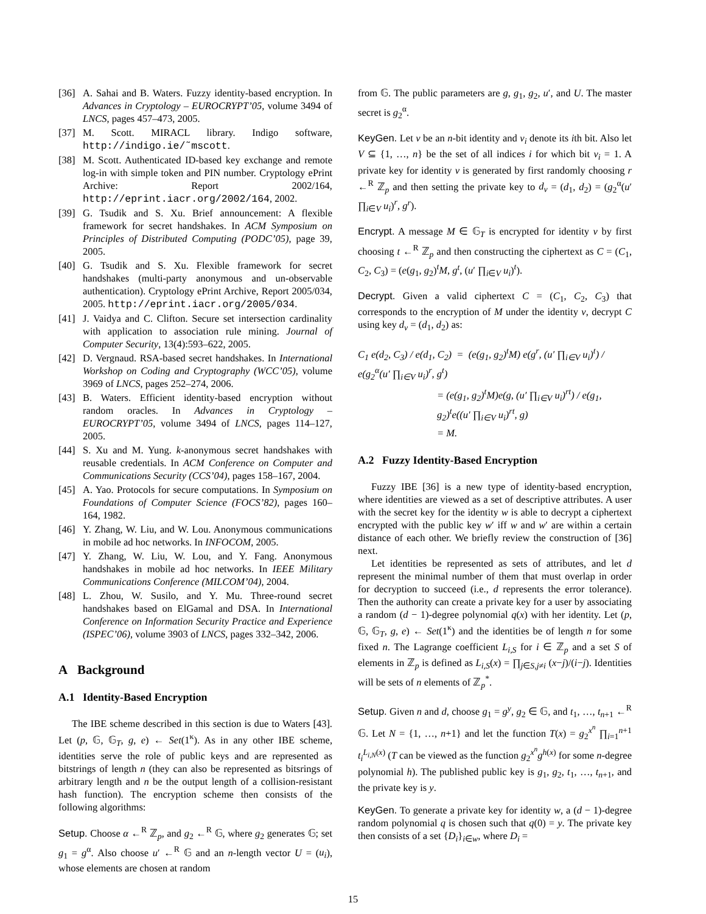[36] A. Sahai and B. Waters. Fuzzy identity-based encryption. In Advances in Cryptology – EUROCRYPT’05, volume 3494 of LNCS, pages 457–473, 2005.
[37] M. Scott. MIRACL library. Indigo software, http://indigo.ie/˜mscott.
[38] M. Scott. Authenticated ID-based key exchange and remote log-in with simple token and PIN number. Cryptology ePrint Archive: Report 2002/164, http://eprint.iacr.org/2002/164, 2002.
[39] G. Tsudik and S. Xu. Brief announcement: A flexible framework for secret handshakes. In ACM Symposium on Principles of Distributed Computing (PODC’05), page 39, 2005.
[40] G. Tsudik and S. Xu. Flexible framework for secret handshakes (multi-party anonymous and un-observable authentication). Cryptology ePrint Archive, Report 2005/034, 2005. http://eprint.iacr.org/2005/034.
[41] J. Vaidya and C. Clifton. Secure set intersection cardinality with application to association rule mining. Journal of Computer Security, 13(4):593–622, 2005.
[42] D. Vergnaud. RSA-based secret handshakes. In International Workshop on Coding and Cryptography (WCC’05), volume 3969 of LNCS, pages 252–274, 2006.
[43] B. Waters. Efficient identity-based encryption without random oracles. In Advances in Cryptology – EUROCRYPT’05, volume 3494 of LNCS, pages 114–127, 2005.
[44] S. Xu and M. Yung. k-anonymous secret handshakes with reusable credentials. In ACM Conference on Computer and Communications Security (CCS’04), pages 158–167, 2004.
[45] A. Yao. Protocols for secure computations. In Symposium on Foundations of Computer Science (FOCS’82), pages 160–164, 1982.
[46] Y. Zhang, W. Liu, and W. Lou. Anonymous communications in mobile ad hoc networks. In INFOCOM, 2005.
[47] Y. Zhang, W. Liu, W. Lou, and Y. Fang. Anonymous handshakes in mobile ad hoc networks. In IEEE Military Communications Conference (MILCOM’04), 2004.
[48] L. Zhou, W. Susilo, and Y. Mu. Three-round secret handshakes based on ElGamal and DSA. In International Conference on Information Security Practice and Experience (ISPEC’06), volume 3903 of LNCS, pages 332–342, 2006.
A Background
A.1 Identity-Based Encryption
The IBE scheme described in this section is due to Waters [43]. Let (p, 𝔾, 𝔾<sub>T</sub>, g, e) ← Set(1<sup>κ</sup>). As in any other IBE scheme, identities serve the role of public keys and are represented as bitstrings of length n (they can also be represented as bitsrings of arbitrary length and n be the output length of a collision-resistant hash function). The encryption scheme then consists of the following algorithms:
Setup. Choose α ←<sup>R</sup> ℤ<sub>p</sub>, and g<sub>2</sub> ←<sup>R</sup> 𝔾, where g<sub>2</sub> generates 𝔾; set g<sub>1</sub> = g<sup>α</sup>. Also choose u′ ←<sup>R</sup> 𝔾 and an n-length vector U = (u<sub>i</sub>), whose elements are chosen at random
from 𝔾. The public parameters are g, g<sub>1</sub>, g<sub>2</sub>, u′, and U. The master secret is g<sub>2</sub><sup>α</sup>.
KeyGen. Let v be an n-bit identity and v<sub>i</sub> denote its ith bit. Also let V ⊆ {1, …, n} be the set of all indices i for which bit v<sub>i</sub> = 1. A private key for identity v is generated by first randomly choosing r ←<sup>R</sup> ℤ<sub>p</sub> and then setting the private key to d<sub>v</sub> = (d<sub>1</sub>, d<sub>2</sub>) = (g<sub>2</sub><sup>α</sup>(u′ ∏<sub>i∈V</sub> u<sub>i</sub>)<sup>r</sup>, g<sup>r</sup>).
Encrypt. A message M ∈ 𝔾<sub>T</sub> is encrypted for identity v by first choosing t ←<sup>R</sup> ℤ<sub>p</sub> and then constructing the ciphertext as C = (C<sub>1</sub>, C<sub>2</sub>, C<sub>3</sub>) = (e(g<sub>1</sub>, g<sub>2</sub>)<sup>t</sup>M, g<sup>t</sup>, (u′ ∏<sub>i∈V</sub> u<sub>i</sub>)<sup>t</sup>).
Decrypt. Given a valid ciphertext C = (C<sub>1</sub>, C<sub>2</sub>, C<sub>3</sub>) that corresponds to the encryption of M under the identity v, decrypt C using key d<sub>v</sub> = (d<sub>1</sub>, d<sub>2</sub>) as:
C<sub>1</sub> e(d<sub>2</sub>, C<sub>3</sub>) / e(d<sub>1</sub>, C<sub>2</sub>) = (e(g<sub>1</sub>, g<sub>2</sub>)<sup>t</sup>M) e(g<sup>r</sup>, (u′ ∏<sub>i∈V</sub> u<sub>i</sub>)<sup>t</sup>) / e(g<sub>2</sub><sup>α</sup>(u′ ∏<sub>i∈V</sub> u<sub>i</sub>)<sup>r</sup>, g<sup>t</sup>)
= (e(g<sub>1</sub>, g<sub>2</sub>)<sup>t</sup>M)e(g, (u′ ∏<sub>i∈V</sub> u<sub>i</sub>)<sup>rt</sup>) / e(g<sub>1</sub>, g<sub>2</sub>)<sup>t</sup>e((u′ ∏<sub>i∈V</sub> u<sub>i</sub>)<sup>rt</sup>, g)
= M.
A.2 Fuzzy Identity-Based Encryption
Fuzzy IBE [36] is a new type of identity-based encryption, where identities are viewed as a set of descriptive attributes. A user with the secret key for the identity w is able to decrypt a ciphertext encrypted with the public key w′ iff w and w′ are within a certain distance of each other. We briefly review the construction of [36] next.
Let identities be represented as sets of attributes, and let d represent the minimal number of them that must overlap in order for decryption to succeed (i.e., d represents the error tolerance). Then the authority can create a private key for a user by associating a random (d − 1)-degree polynomial q(x) with her identity. Let (p, 𝔾, 𝔾<sub>T</sub>, g, e) ← Set(1<sup>κ</sup>) and the identities be of length n for some fixed n. The Lagrange coefficient L<sub>i,S</sub> for i ∈ ℤ<sub>p</sub> and a set S of elements in ℤ<sub>p</sub> is defined as L<sub>i,S</sub>(x) = ∏<sub>j∈S,j≠i</sub> (x−j)/(i−j). Identities will be sets of n elements of ℤ<sub>p</sub><sup>*</sup>.
Setup. Given n and d, choose g<sub>1</sub> = g<sup>y</sup>, g<sub>2</sub> ∈ 𝔾, and t<sub>1</sub>, …, t<sub>n+1</sub> ←<sup>R</sup> 𝔾. Let N = {1, …, n+1} and let the function T(x) = g<sub>2</sub><sup>x<sup>n</sup></sup> ∏<sub>i=1</sub><sup>n+1</sup> t<sub>i</sub><sup>L<sub>i,N</sub>(x)</sup> (T can be viewed as the function g<sub>2</sub><sup>x<sup>n</sup></sup>g<sup>h(x)</sup> for some n-degree polynomial h). The published public key is g<sub>1</sub>, g<sub>2</sub>, t<sub>1</sub>, …, t<sub>n+1</sub>, and the private key is y.
KeyGen. To generate a private key for identity w, a (d − 1)-degree random polynomial q is chosen such that q(0) = y. The private key then consists of a set {D<sub>i</sub>}<sub>i∈w</sub>, where D<sub>i</sub> =
15